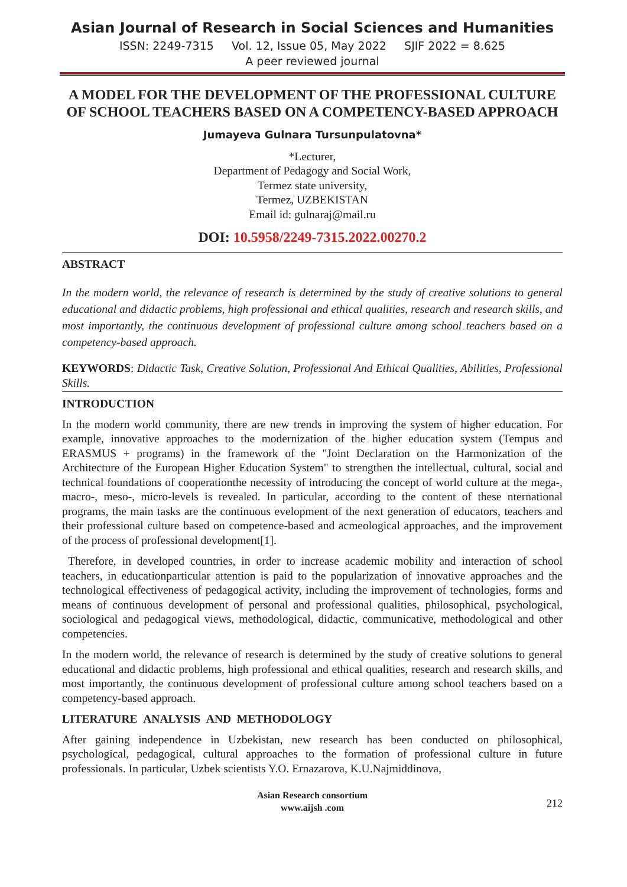Asian Journal of Research in Social Sciences and Humanities
ISSN: 2249-7315 Vol. 12, Issue 05, May 2022 SJIF 2022 = 8.625
A peer reviewed journal
A MODEL FOR THE DEVELOPMENT OF THE PROFESSIONAL CULTURE OF SCHOOL TEACHERS BASED ON A COMPETENCY-BASED APPROACH
Jumayeva Gulnara Tursunpulatovna*
*Lecturer,
Department of Pedagogy and Social Work,
Termez state university,
Termez, UZBEKISTAN
Email id: gulnaraj@mail.ru
DOI: 10.5958/2249-7315.2022.00270.2
ABSTRACT
In the modern world, the relevance of research is determined by the study of creative solutions to general educational and didactic problems, high professional and ethical qualities, research and research skills, and most importantly, the continuous development of professional culture among school teachers based on a competency-based approach.
KEYWORDS: Didactic Task, Creative Solution, Professional And Ethical Qualities, Abilities, Professional Skills.
INTRODUCTION
In the modern world community, there are new trends in improving the system of higher education. For example, innovative approaches to the modernization of the higher education system (Tempus and ERASMUS + programs) in the framework of the "Joint Declaration on the Harmonization of the Architecture of the European Higher Education System" to strengthen the intellectual, cultural, social and technical foundations of cooperationthe necessity of introducing the concept of world culture at the mega-, macro-, meso-, micro-levels is revealed. In particular, according to the content of these nternational programs, the main tasks are the continuous evelopment of the next generation of educators, teachers and their professional culture based on competence-based and acmeological approaches, and the improvement of the process of professional development[1].
Therefore, in developed countries, in order to increase academic mobility and interaction of school teachers, in educationparticular attention is paid to the popularization of innovative approaches and the technological effectiveness of pedagogical activity, including the improvement of technologies, forms and means of continuous development of personal and professional qualities, philosophical, psychological, sociological and pedagogical views, methodological, didactic, communicative, methodological and other competencies.
In the modern world, the relevance of research is determined by the study of creative solutions to general educational and didactic problems, high professional and ethical qualities, research and research skills, and most importantly, the continuous development of professional culture among school teachers based on a competency-based approach.
LITERATURE ANALYSIS AND METHODOLOGY
After gaining independence in Uzbekistan, new research has been conducted on philosophical, psychological, pedagogical, cultural approaches to the formation of professional culture in future professionals. In particular, Uzbek scientists Y.O. Ernazarova, K.U.Najmiddinova,
Asian Research consortium
www.aijsh .com
212